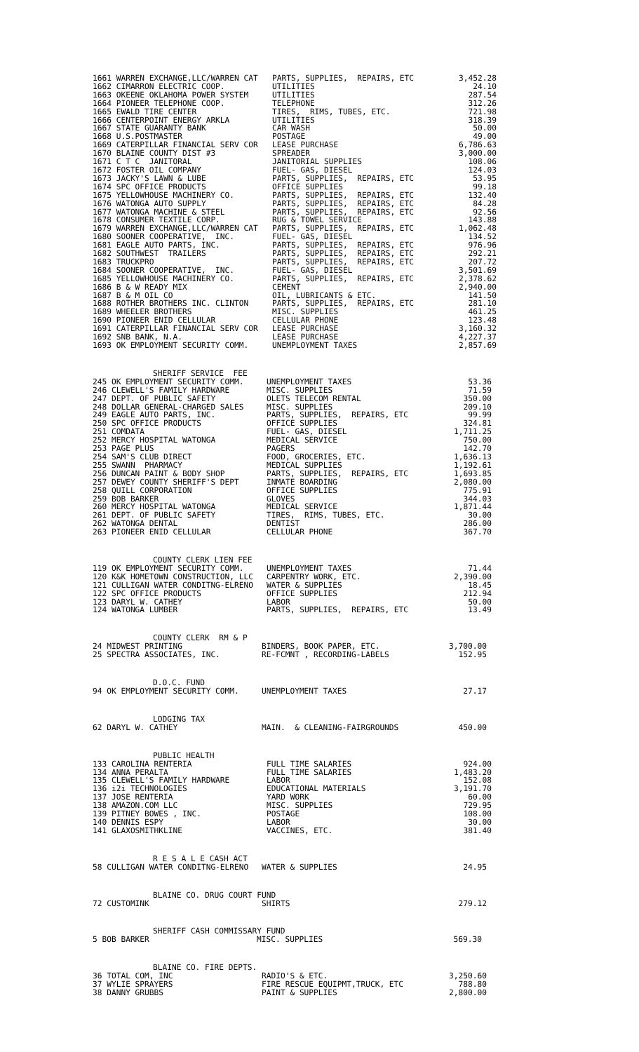| 1661 WARREN EXCHANGE,LLC/WARREN CAT | PARTS, SUPPLIES, REPAIRS, ETC | 3,452.28 |
| 1662 CIMARRON ELECTRIC COOP. | UTILITIES | 24.10 |
| 1663 OKEENE OKLAHOMA POWER SYSTEM | UTILITIES | 287.54 |
| 1664 PIONEER TELEPHONE COOP. | TELEPHONE | 312.26 |
| 1665 EWALD TIRE CENTER | TIRES, RIMS, TUBES, ETC. | 721.98 |
| 1666 CENTERPOINT ENERGY ARKLA | UTILITIES | 318.39 |
| 1667 STATE GUARANTY BANK | CAR WASH | 50.00 |
| 1668 U.S.POSTMASTER | POSTAGE | 49.00 |
| 1669 CATERPILLAR FINANCIAL SERV COR | LEASE PURCHASE | 6,786.63 |
| 1670 BLAINE COUNTY DIST #3 | SPREADER | 3,000.00 |
| 1671 C T C JANITORAL | JANITORIAL SUPPLIES | 108.06 |
| 1672 FOSTER OIL COMPANY | FUEL- GAS, DIESEL | 124.03 |
| 1673 JACKY'S LAWN & LUBE | PARTS, SUPPLIES, REPAIRS, ETC | 53.95 |
| 1674 SPC OFFICE PRODUCTS | OFFICE SUPPLIES | 99.18 |
| 1675 YELLOWHOUSE MACHINERY CO. | PARTS, SUPPLIES, REPAIRS, ETC | 132.40 |
| 1676 WATONGA AUTO SUPPLY | PARTS, SUPPLIES, REPAIRS, ETC | 84.28 |
| 1677 WATONGA MACHINE & STEEL | PARTS, SUPPLIES, REPAIRS, ETC | 92.56 |
| 1678 CONSUMER TEXTILE CORP. | RUG & TOWEL SERVICE | 143.88 |
| 1679 WARREN EXCHANGE,LLC/WARREN CAT | PARTS, SUPPLIES, REPAIRS, ETC | 1,062.48 |
| 1680 SOONER COOPERATIVE, INC. | FUEL- GAS, DIESEL | 134.52 |
| 1681 EAGLE AUTO PARTS, INC. | PARTS, SUPPLIES, REPAIRS, ETC | 976.96 |
| 1682 SOUTHWEST TRAILERS | PARTS, SUPPLIES, REPAIRS, ETC | 292.21 |
| 1683 TRUCKPRO | PARTS, SUPPLIES, REPAIRS, ETC | 207.72 |
| 1684 SOONER COOPERATIVE, INC. | FUEL- GAS, DIESEL | 3,501.69 |
| 1685 YELLOWHOUSE MACHINERY CO. | PARTS, SUPPLIES, REPAIRS, ETC | 2,378.62 |
| 1686 B & W READY MIX | CEMENT | 2,940.00 |
| 1687 B & M OIL CO | OIL, LUBRICANTS & ETC. | 141.50 |
| 1688 ROTHER BROTHERS INC. CLINTON | PARTS, SUPPLIES, REPAIRS, ETC | 281.10 |
| 1689 WHEELER BROTHERS | MISC. SUPPLIES | 461.25 |
| 1690 PIONEER ENID CELLULAR | CELLULAR PHONE | 123.48 |
| 1691 CATERPILLAR FINANCIAL SERV COR | LEASE PURCHASE | 3,160.32 |
| 1692 SNB BANK, N.A. | LEASE PURCHASE | 4,227.37 |
| 1693 OK EMPLOYMENT SECURITY COMM. | UNEMPLOYMENT TAXES | 2,857.69 |
SHERIFF SERVICE FEE
| 245 OK EMPLOYMENT SECURITY COMM. | UNEMPLOYMENT TAXES | 53.36 |
| 246 CLEWELL'S FAMILY HARDWARE | MISC. SUPPLIES | 71.59 |
| 247 DEPT. OF PUBLIC SAFETY | OLETS TELECOM RENTAL | 350.00 |
| 248 DOLLAR GENERAL-CHARGED SALES | MISC. SUPPLIES | 209.10 |
| 249 EAGLE AUTO PARTS, INC. | PARTS, SUPPLIES, REPAIRS, ETC | 99.99 |
| 250 SPC OFFICE PRODUCTS | OFFICE SUPPLIES | 324.81 |
| 251 COMDATA | FUEL- GAS, DIESEL | 1,711.25 |
| 252 MERCY HOSPITAL WATONGA | MEDICAL SERVICE | 750.00 |
| 253 PAGE PLUS | PAGERS | 142.70 |
| 254 SAM'S CLUB DIRECT | FOOD, GROCERIES, ETC. | 1,636.13 |
| 255 SWANN PHARMACY | MEDICAL SUPPLIES | 1,192.61 |
| 256 DUNCAN PAINT & BODY SHOP | PARTS, SUPPLIES, REPAIRS, ETC | 1,693.85 |
| 257 DEWEY COUNTY SHERIFF'S DEPT | INMATE BOARDING | 2,080.00 |
| 258 QUILL CORPORATION | OFFICE SUPPLIES | 775.91 |
| 259 BOB BARKER | GLOVES | 344.03 |
| 260 MERCY HOSPITAL WATONGA | MEDICAL SERVICE | 1,871.44 |
| 261 DEPT. OF PUBLIC SAFETY | TIRES, RIMS, TUBES, ETC. | 30.00 |
| 262 WATONGA DENTAL | DENTIST | 286.00 |
| 263 PIONEER ENID CELLULAR | CELLULAR PHONE | 367.70 |
COUNTY CLERK LIEN FEE
| 119 OK EMPLOYMENT SECURITY COMM. | UNEMPLOYMENT TAXES | 71.44 |
| 120 K&K HOMETOWN CONSTRUCTION, LLC | CARPENTRY WORK, ETC. | 2,390.00 |
| 121 CULLIGAN WATER CONDITNG-ELRENO | WATER & SUPPLIES | 18.45 |
| 122 SPC OFFICE PRODUCTS | OFFICE SUPPLIES | 212.94 |
| 123 DARYL W. CATHEY | LABOR | 50.00 |
| 124 WATONGA LUMBER | PARTS, SUPPLIES, REPAIRS, ETC | 13.49 |
COUNTY CLERK RM & P
| 24 MIDWEST PRINTING | BINDERS, BOOK PAPER, ETC. | 3,700.00 |
| 25 SPECTRA ASSOCIATES, INC. | RE-FCMNT , RECORDING-LABELS | 152.95 |
D.O.C. FUND
| 94 OK EMPLOYMENT SECURITY COMM. | UNEMPLOYMENT TAXES | 27.17 |
LODGING TAX
| 62 DARYL W. CATHEY | MAIN. & CLEANING-FAIRGROUNDS | 450.00 |
PUBLIC HEALTH
| 133 CAROLINA RENTERIA | FULL TIME SALARIES | 924.00 |
| 134 ANNA PERALTA | FULL TIME SALARIES | 1,483.20 |
| 135 CLEWELL'S FAMILY HARDWARE | LABOR | 152.08 |
| 136 i2i TECHNOLOGIES | EDUCATIONAL MATERIALS | 3,191.70 |
| 137 JOSE RENTERIA | YARD WORK | 60.00 |
| 138 AMAZON.COM LLC | MISC. SUPPLIES | 729.95 |
| 139 PITNEY BOWES , INC. | POSTAGE | 108.00 |
| 140 DENNIS ESPY | LABOR | 30.00 |
| 141 GLAXOSMITHKLINE | VACCINES, ETC. | 381.40 |
R E S A L E CASH ACT
| 58 CULLIGAN WATER CONDITNG-ELRENO | WATER & SUPPLIES | 24.95 |
BLAINE CO. DRUG COURT FUND
| 72 CUSTOMINK | SHIRTS | 279.12 |
SHERIFF CASH COMMISSARY FUND
| 5 BOB BARKER | MISC. SUPPLIES | 569.30 |
BLAINE CO. FIRE DEPTS.
| 36 TOTAL COM, INC | RADIO'S & ETC. | 3,250.60 |
| 37 WYLIE SPRAYERS | FIRE RESCUE EQUIPMT,TRUCK, ETC | 788.80 |
| 38 DANNY GRUBBS | PAINT & SUPPLIES | 2,800.00 |